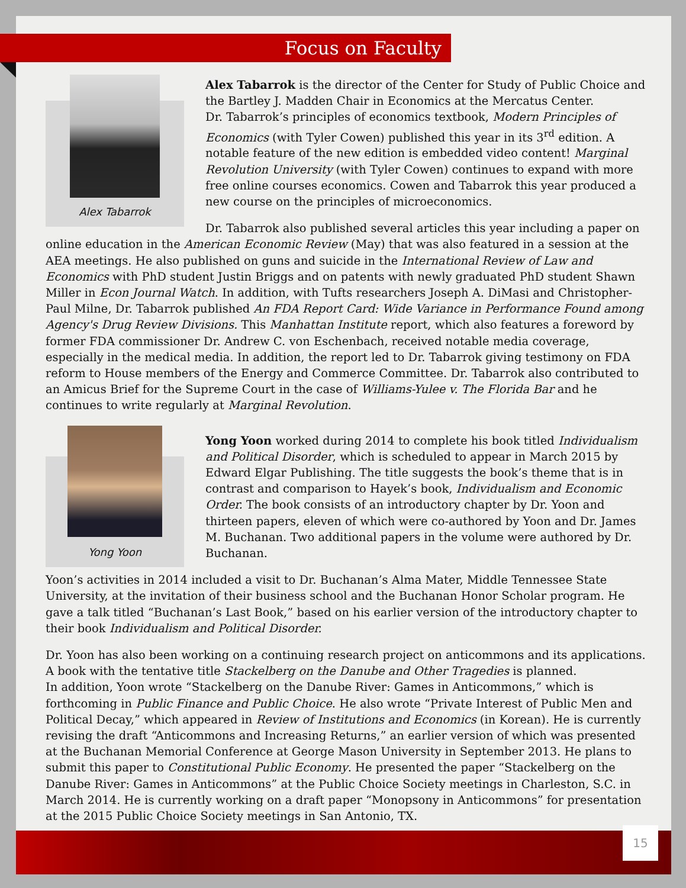Focus on Faculty
Alex Tabarrok
Alex Tabarrok is the director of the Center for Study of Public Choice and the Bartley J. Madden Chair in Economics at the Mercatus Center.
Dr. Tabarrok’s principles of economics textbook, Modern Principles of Economics (with Tyler Cowen) published this year in its 3<sup>rd</sup> edition. A notable feature of the new edition is embedded video content! Marginal Revolution University (with Tyler Cowen) continues to expand with more free online courses economics. Cowen and Tabarrok this year produced a new course on the principles of microeconomics.
Dr. Tabarrok also published several articles this year including a paper on online education in the American Economic Review (May) that was also featured in a session at the AEA meetings. He also published on guns and suicide in the International Review of Law and Economics with PhD student Justin Briggs and on patents with newly graduated PhD student Shawn Miller in Econ Journal Watch. In addition, with Tufts researchers Joseph A. DiMasi and Christopher-Paul Milne, Dr. Tabarrok published An FDA Report Card: Wide Variance in Performance Found among Agency's Drug Review Divisions. This Manhattan Institute report, which also features a foreword by former FDA commissioner Dr. Andrew C. von Eschenbach, received notable media coverage, especially in the medical media. In addition, the report led to Dr. Tabarrok giving testimony on FDA reform to House members of the Energy and Commerce Committee. Dr. Tabarrok also contributed to an Amicus Brief for the Supreme Court in the case of Williams-Yulee v. The Florida Bar and he continues to write regularly at Marginal Revolution.
Yong Yoon
Yong Yoon worked during 2014 to complete his book titled Individualism and Political Disorder, which is scheduled to appear in March 2015 by Edward Elgar Publishing. The title suggests the book’s theme that is in contrast and comparison to Hayek’s book, Individualism and Economic Order. The book consists of an introductory chapter by Dr. Yoon and thirteen papers, eleven of which were co-authored by Yoon and Dr. James M. Buchanan. Two additional papers in the volume were authored by Dr. Buchanan.
Yoon’s activities in 2014 included a visit to Dr. Buchanan’s Alma Mater, Middle Tennessee State University, at the invitation of their business school and the Buchanan Honor Scholar program. He gave a talk titled “Buchanan’s Last Book,” based on his earlier version of the introductory chapter to their book Individualism and Political Disorder.
Dr. Yoon has also been working on a continuing research project on anticommons and its applications. A book with the tentative title Stackelberg on the Danube and Other Tragedies is planned.
In addition, Yoon wrote “Stackelberg on the Danube River: Games in Anticommons,” which is forthcoming in Public Finance and Public Choice. He also wrote “Private Interest of Public Men and Political Decay,” which appeared in Review of Institutions and Economics (in Korean). He is currently revising the draft “Anticommons and Increasing Returns,” an earlier version of which was presented at the Buchanan Memorial Conference at George Mason University in September 2013. He plans to submit this paper to Constitutional Public Economy. He presented the paper “Stackelberg on the Danube River: Games in Anticommons” at the Public Choice Society meetings in Charleston, S.C. in March 2014. He is currently working on a draft paper “Monopsony in Anticommons” for presentation at the 2015 Public Choice Society meetings in San Antonio, TX.
15